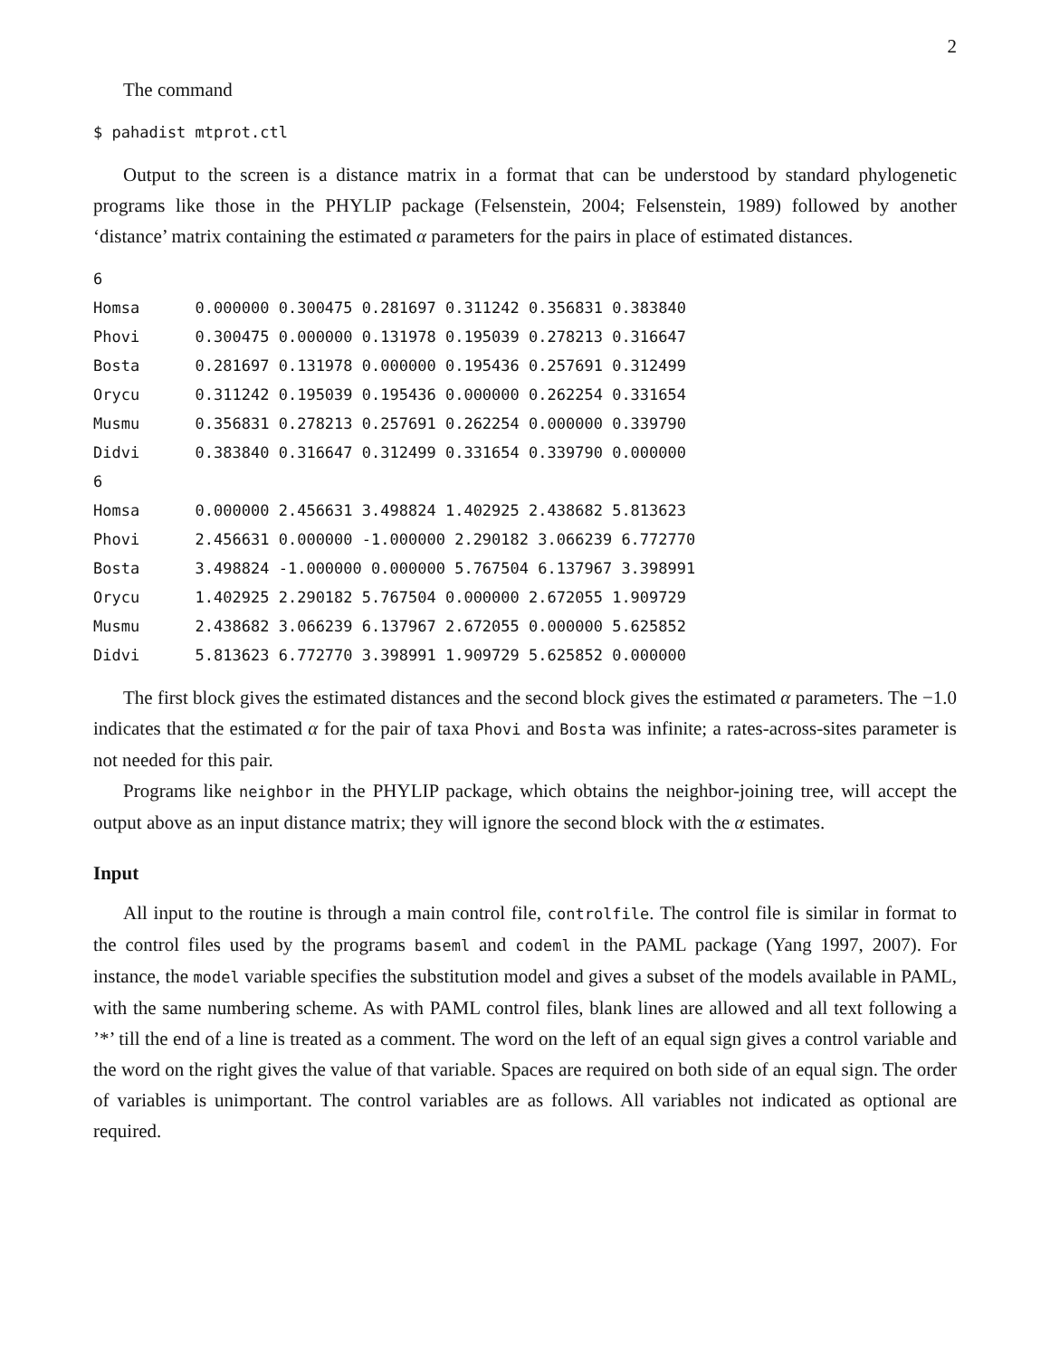2
The command
$ pahadist mtprot.ctl
Output to the screen is a distance matrix in a format that can be understood by standard phylogenetic programs like those in the PHYLIP package (Felsenstein, 2004; Felsenstein, 1989) followed by another ‘distance’ matrix containing the estimated α parameters for the pairs in place of estimated distances.
6
Homsa      0.000000 0.300475 0.281697 0.311242 0.356831 0.383840
Phovi      0.300475 0.000000 0.131978 0.195039 0.278213 0.316647
Bosta      0.281697 0.131978 0.000000 0.195436 0.257691 0.312499
Orycu      0.311242 0.195039 0.195436 0.000000 0.262254 0.331654
Musmu      0.356831 0.278213 0.257691 0.262254 0.000000 0.339790
Didvi      0.383840 0.316647 0.312499 0.331654 0.339790 0.000000
6
Homsa      0.000000 2.456631 3.498824 1.402925 2.438682 5.813623
Phovi      2.456631 0.000000 -1.000000 2.290182 3.066239 6.772770
Bosta      3.498824 -1.000000 0.000000 5.767504 6.137967 3.398991
Orycu      1.402925 2.290182 5.767504 0.000000 2.672055 1.909729
Musmu      2.438682 3.066239 6.137967 2.672055 0.000000 5.625852
Didvi      5.813623 6.772770 3.398991 1.909729 5.625852 0.000000
The first block gives the estimated distances and the second block gives the estimated α parameters. The −1.0 indicates that the estimated α for the pair of taxa Phovi and Bosta was infinite; a rates-across-sites parameter is not needed for this pair.
Programs like neighbor in the PHYLIP package, which obtains the neighbor-joining tree, will accept the output above as an input distance matrix; they will ignore the second block with the α estimates.
Input
All input to the routine is through a main control file, controlfile. The control file is similar in format to the control files used by the programs baseml and codeml in the PAML package (Yang 1997, 2007). For instance, the model variable specifies the substitution model and gives a subset of the models available in PAML, with the same numbering scheme. As with PAML control files, blank lines are allowed and all text following a ’*’ till the end of a line is treated as a comment. The word on the left of an equal sign gives a control variable and the word on the right gives the value of that variable. Spaces are required on both side of an equal sign. The order of variables is unimportant. The control variables are as follows. All variables not indicated as optional are required.